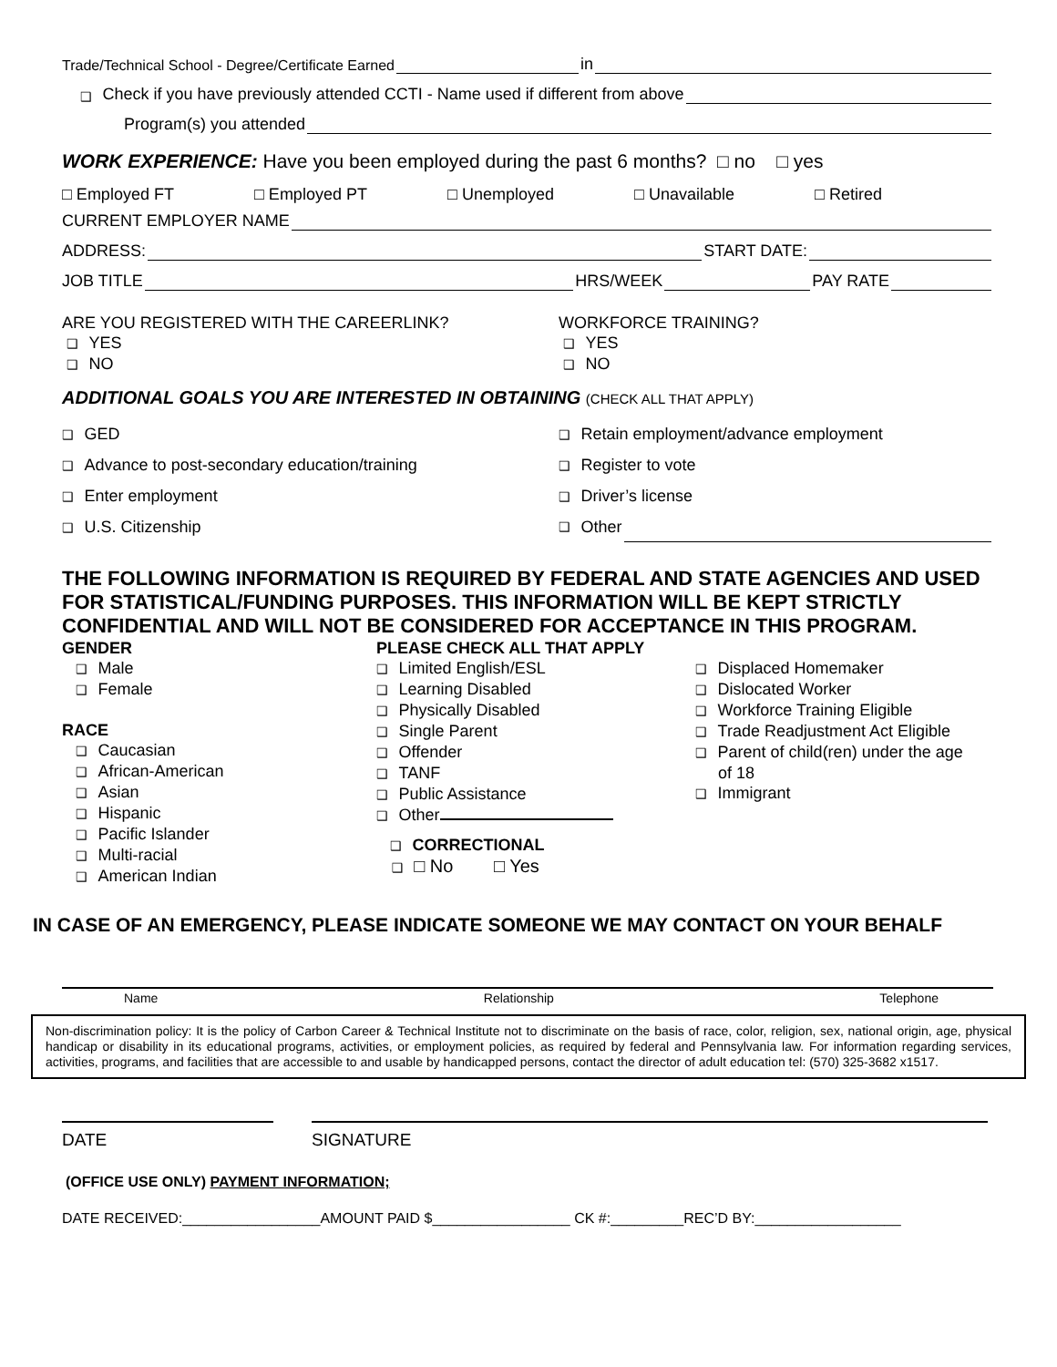Trade/Technical School - Degree/Certificate Earned in
❑ Check if you have previously attended CCTI - Name used if different from above
Program(s) you attended
WORK EXPERIENCE: Have you been employed during the past 6 months? □ no □ yes
□ Employed FT □ Employed PT □ Unemployed □ Unavailable □ Retired
CURRENT EMPLOYER NAME
ADDRESS: START DATE:
JOB TITLE HRS/WEEK PAY RATE
ARE YOU REGISTERED WITH THE CAREERLINK?
❑ YES
❑ NO
WORKFORCE TRAINING?
❑ YES
❑ NO
ADDITIONAL GOALS YOU ARE INTERESTED IN OBTAINING (CHECK ALL THAT APPLY)
❑ GED
❑ Advance to post-secondary education/training
❑ Enter employment
❑ U.S. Citizenship
❑ Retain employment/advance employment
❑ Register to vote
❑ Driver’s license
❑ Other
THE FOLLOWING INFORMATION IS REQUIRED BY FEDERAL AND STATE AGENCIES AND USED FOR STATISTICAL/FUNDING PURPOSES. THIS INFORMATION WILL BE KEPT STRICTLY CONFIDENTIAL AND WILL NOT BE CONSIDERED FOR ACCEPTANCE IN THIS PROGRAM.
GENDER
❑ Male
❑ Female
RACE
❑ Caucasian
❑ African-American
❑ Asian
❑ Hispanic
❑ Pacific Islander
❑ Multi-racial
❑ American Indian
PLEASE CHECK ALL THAT APPLY
❑ Limited English/ESL
❑ Learning Disabled
❑ Physically Disabled
❑ Single Parent
❑ Offender
❑ TANF
❑ Public Assistance
❑ Other
❑ CORRECTIONAL
❑ □ No □ Yes
❑ Displaced Homemaker
❑ Dislocated Worker
❑ Workforce Training Eligible
❑ Trade Readjustment Act Eligible
❑ Parent of child(ren) under the age
of 18
❑ Immigrant
IN CASE OF AN EMERGENCY, PLEASE INDICATE SOMEONE WE MAY CONTACT ON YOUR BEHALF
Name Relationship Telephone
Non-discrimination policy: It is the policy of Carbon Career & Technical Institute not to discriminate on the basis of race, color, religion, sex, national origin, age, physical handicap or disability in its educational programs, activities, or employment policies, as required by federal and Pennsylvania law. For information regarding services, activities, programs, and facilities that are accessible to and usable by handicapped persons, contact the director of adult education tel: (570) 325-3682 x1517.
DATE SIGNATURE
(OFFICE USE ONLY) PAYMENT INFORMATION;
DATE RECEIVED:_________________AMOUNT PAID $_________________ CK #:_________REC’D BY:__________________